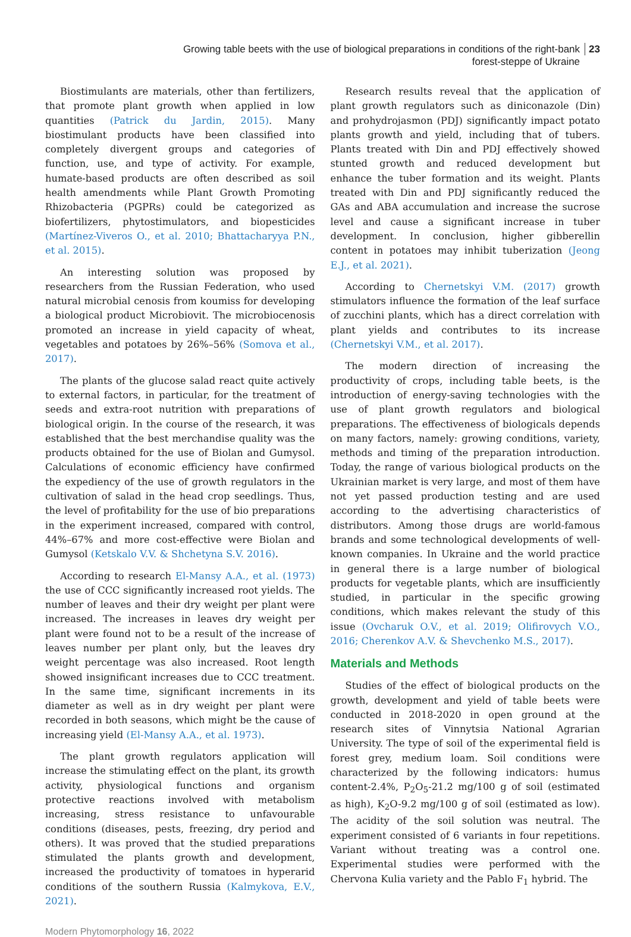Growing table beets with the use of biological preparations in conditions of the right-bank forest-steppe of Ukraine 23
Biostimulants are materials, other than fertilizers, that promote plant growth when applied in low quantities (Patrick du Jardin, 2015). Many biostimulant products have been classified into completely divergent groups and categories of function, use, and type of activity. For example, humate-based products are often described as soil health amendments while Plant Growth Promoting Rhizobacteria (PGPRs) could be categorized as biofertilizers, phytostimulators, and biopesticides (Martínez-Viveros O., et al. 2010; Bhattacharyya P.N., et al. 2015).
An interesting solution was proposed by researchers from the Russian Federation, who used natural microbial cenosis from koumiss for developing a biological product Microbiovit. The microbiocenosis promoted an increase in yield capacity of wheat, vegetables and potatoes by 26%–56% (Somova et al., 2017).
The plants of the glucose salad react quite actively to external factors, in particular, for the treatment of seeds and extra-root nutrition with preparations of biological origin. In the course of the research, it was established that the best merchandise quality was the products obtained for the use of Biolan and Gumysol. Calculations of economic efficiency have confirmed the expediency of the use of growth regulators in the cultivation of salad in the head crop seedlings. Thus, the level of profitability for the use of bio preparations in the experiment increased, compared with control, 44%–67% and more cost-effective were Biolan and Gumysol (Ketskalo V.V. & Shchetyna S.V. 2016).
According to research El-Mansy A.A., et al. (1973) the use of CCC significantly increased root yields. The number of leaves and their dry weight per plant were increased. The increases in leaves dry weight per plant were found not to be a result of the increase of leaves number per plant only, but the leaves dry weight percentage was also increased. Root length showed insignificant increases due to CCC treatment. In the same time, significant increments in its diameter as well as in dry weight per plant were recorded in both seasons, which might be the cause of increasing yield (El-Mansy A.A., et al. 1973).
The plant growth regulators application will increase the stimulating effect on the plant, its growth activity, physiological functions and organism protective reactions involved with metabolism increasing, stress resistance to unfavourable conditions (diseases, pests, freezing, dry period and others). It was proved that the studied preparations stimulated the plants growth and development, increased the productivity of tomatoes in hyperarid conditions of the southern Russia (Kalmykova, E.V., 2021).
Research results reveal that the application of plant growth regulators such as diniconazole (Din) and prohydrojasmon (PDJ) significantly impact potato plants growth and yield, including that of tubers. Plants treated with Din and PDJ effectively showed stunted growth and reduced development but enhance the tuber formation and its weight. Plants treated with Din and PDJ significantly reduced the GAs and ABA accumulation and increase the sucrose level and cause a significant increase in tuber development. In conclusion, higher gibberellin content in potatoes may inhibit tuberization (Jeong E.J., et al. 2021).
According to Chernetskyi V.M. (2017) growth stimulators influence the formation of the leaf surface of zucchini plants, which has a direct correlation with plant yields and contributes to its increase (Chernetskyi V.M., et al. 2017).
The modern direction of increasing the productivity of crops, including table beets, is the introduction of energy-saving technologies with the use of plant growth regulators and biological preparations. The effectiveness of biologicals depends on many factors, namely: growing conditions, variety, methods and timing of the preparation introduction. Today, the range of various biological products on the Ukrainian market is very large, and most of them have not yet passed production testing and are used according to the advertising characteristics of distributors. Among those drugs are world-famous brands and some technological developments of well-known companies. In Ukraine and the world practice in general there is a large number of biological products for vegetable plants, which are insufficiently studied, in particular in the specific growing conditions, which makes relevant the study of this issue (Ovcharuk O.V., et al. 2019; Olifirovych V.O., 2016; Cherenkov A.V. & Shevchenko M.S., 2017).
Materials and Methods
Studies of the effect of biological products on the growth, development and yield of table beets were conducted in 2018-2020 in open ground at the research sites of Vinnytsia National Agrarian University. The type of soil of the experimental field is forest grey, medium loam. Soil conditions were characterized by the following indicators: humus content-2.4%, P<sub>2</sub>O<sub>5</sub>-21.2 mg/100 g of soil (estimated as high), K<sub>2</sub>O-9.2 mg/100 g of soil (estimated as low). The acidity of the soil solution was neutral. The experiment consisted of 6 variants in four repetitions. Variant without treating was a control one. Experimental studies were performed with the Chervona Kulia variety and the Pablo F<sub>1</sub> hybrid. The
Modern Phytomorphology 16, 2022